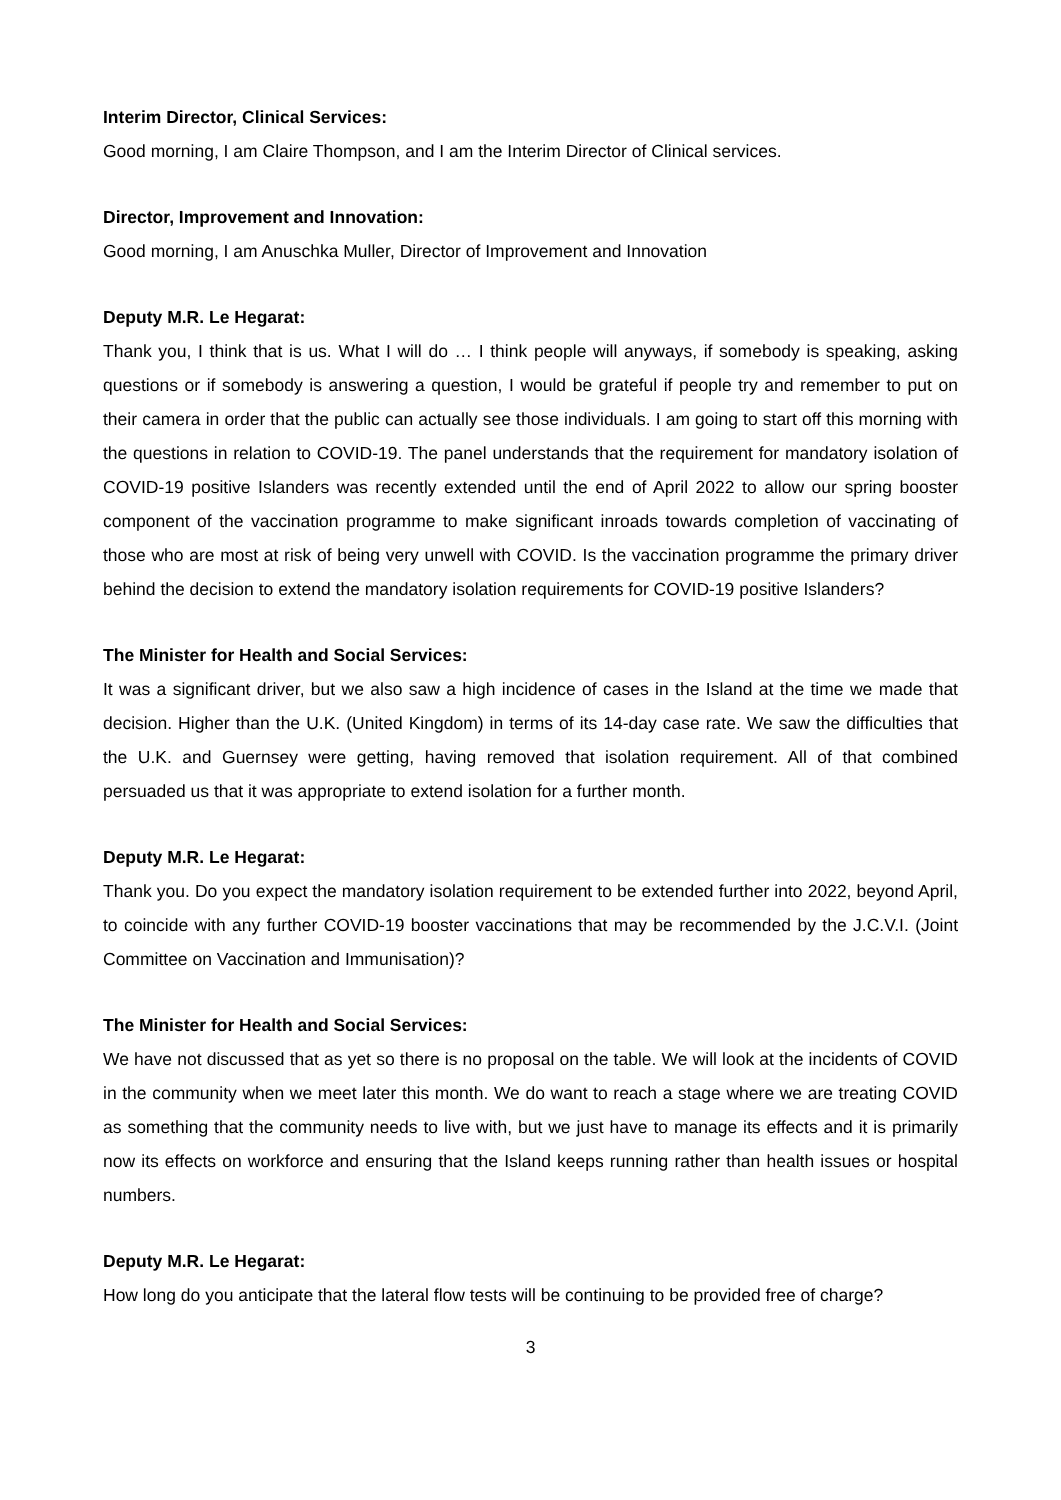Interim Director, Clinical Services:
Good morning, I am Claire Thompson, and I am the Interim Director of Clinical services.
Director, Improvement and Innovation:
Good morning, I am Anuschka Muller, Director of Improvement and Innovation
Deputy M.R. Le Hegarat:
Thank you, I think that is us. What I will do … I think people will anyways, if somebody is speaking, asking questions or if somebody is answering a question, I would be grateful if people try and remember to put on their camera in order that the public can actually see those individuals. I am going to start off this morning with the questions in relation to COVID-19. The panel understands that the requirement for mandatory isolation of COVID-19 positive Islanders was recently extended until the end of April 2022 to allow our spring booster component of the vaccination programme to make significant inroads towards completion of vaccinating of those who are most at risk of being very unwell with COVID. Is the vaccination programme the primary driver behind the decision to extend the mandatory isolation requirements for COVID-19 positive Islanders?
The Minister for Health and Social Services:
It was a significant driver, but we also saw a high incidence of cases in the Island at the time we made that decision. Higher than the U.K. (United Kingdom) in terms of its 14-day case rate. We saw the difficulties that the U.K. and Guernsey were getting, having removed that isolation requirement. All of that combined persuaded us that it was appropriate to extend isolation for a further month.
Deputy M.R. Le Hegarat:
Thank you. Do you expect the mandatory isolation requirement to be extended further into 2022, beyond April, to coincide with any further COVID-19 booster vaccinations that may be recommended by the J.C.V.I. (Joint Committee on Vaccination and Immunisation)?
The Minister for Health and Social Services:
We have not discussed that as yet so there is no proposal on the table. We will look at the incidents of COVID in the community when we meet later this month. We do want to reach a stage where we are treating COVID as something that the community needs to live with, but we just have to manage its effects and it is primarily now its effects on workforce and ensuring that the Island keeps running rather than health issues or hospital numbers.
Deputy M.R. Le Hegarat:
How long do you anticipate that the lateral flow tests will be continuing to be provided free of charge?
3